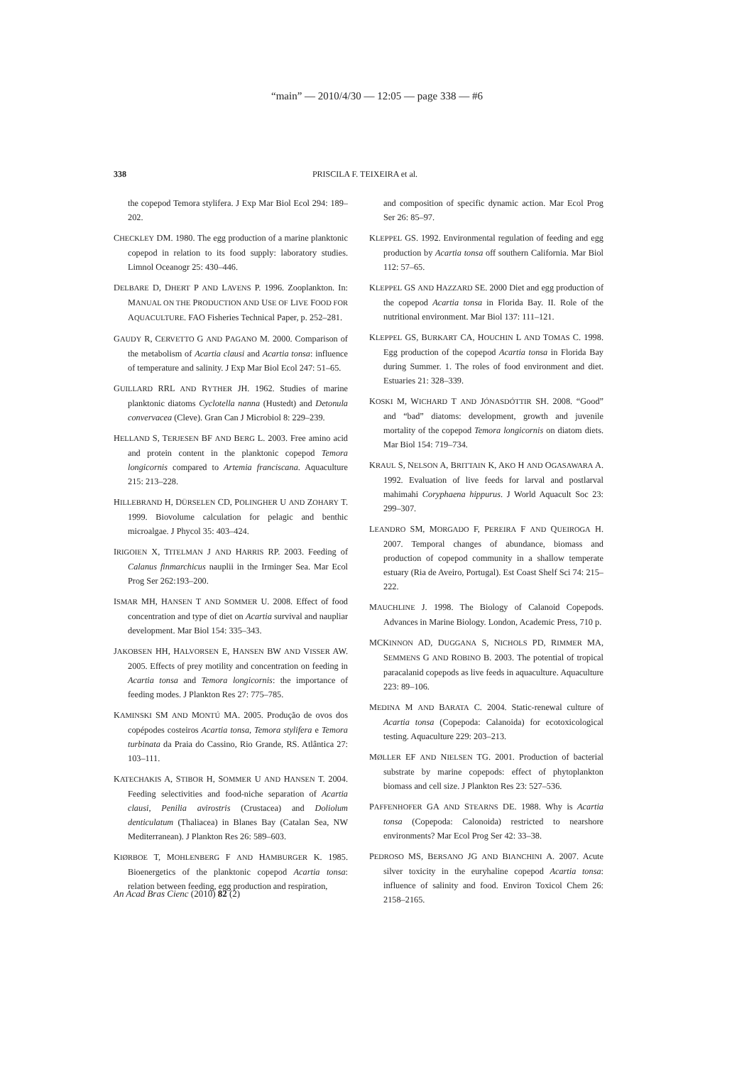“main” — 2010/4/30 — 12:05 — page 338 — #6
338
PRISCILA F. TEIXEIRA et al.
the copepod Temora stylifera. J Exp Mar Biol Ecol 294: 189–202.
CHECKLEY DM. 1980. The egg production of a marine planktonic copepod in relation to its food supply: laboratory studies. Limnol Oceanogr 25: 430–446.
DELBARE D, DHERT P AND LAVENS P. 1996. Zooplankton. In: MANUAL ON THE PRODUCTION AND USE OF LIVE FOOD FOR AQUACULTURE. FAO Fisheries Technical Paper, p. 252–281.
GAUDY R, CERVETTO G AND PAGANO M. 2000. Comparison of the metabolism of Acartia clausi and Acartia tonsa: influence of temperature and salinity. J Exp Mar Biol Ecol 247: 51–65.
GUILLARD RRL AND RYTHER JH. 1962. Studies of marine planktonic diatoms Cyclotella nanna (Hustedt) and Detonula convervacea (Cleve). Gran Can J Microbiol 8: 229–239.
HELLAND S, TERJESEN BF AND BERG L. 2003. Free amino acid and protein content in the planktonic copepod Temora longicornis compared to Artemia franciscana. Aquaculture 215: 213–228.
HILLEBRAND H, DÜRSELEN CD, POLINGHER U AND ZOHARY T. 1999. Biovolume calculation for pelagic and benthic microalgae. J Phycol 35: 403–424.
IRIGOIEN X, TITELMAN J AND HARRIS RP. 2003. Feeding of Calanus finmarchicus nauplii in the Irminger Sea. Mar Ecol Prog Ser 262:193–200.
ISMAR MH, HANSEN T AND SOMMER U. 2008. Effect of food concentration and type of diet on Acartia survival and naupliar development. Mar Biol 154: 335–343.
JAKOBSEN HH, HALVORSEN E, HANSEN BW AND VISSER AW. 2005. Effects of prey motility and concentration on feeding in Acartia tonsa and Temora longicornis: the importance of feeding modes. J Plankton Res 27: 775–785.
KAMINSKI SM AND MONTÚ MA. 2005. Produção de ovos dos copépodes costeiros Acartia tonsa, Temora stylifera e Temora turbinata da Praia do Cassino, Rio Grande, RS. Atlântica 27: 103–111.
KATECHAKIS A, STIBOR H, SOMMER U AND HANSEN T. 2004. Feeding selectivities and food-niche separation of Acartia clausi, Penilia avirostris (Crustacea) and Doliolum denticulatum (Thaliacea) in Blanes Bay (Catalan Sea, NW Mediterranean). J Plankton Res 26: 589–603.
KIØRBOE T, MOHLENBERG F AND HAMBURGER K. 1985. Bioenergetics of the planktonic copepod Acartia tonsa: relation between feeding, egg production and respiration,
and composition of specific dynamic action. Mar Ecol Prog Ser 26: 85–97.
KLEPPEL GS. 1992. Environmental regulation of feeding and egg production by Acartia tonsa off southern California. Mar Biol 112: 57–65.
KLEPPEL GS AND HAZZARD SE. 2000 Diet and egg production of the copepod Acartia tonsa in Florida Bay. II. Role of the nutritional environment. Mar Biol 137: 111–121.
KLEPPEL GS, BURKART CA, HOUCHIN L AND TOMAS C. 1998. Egg production of the copepod Acartia tonsa in Florida Bay during Summer. 1. The roles of food environment and diet. Estuaries 21: 328–339.
KOSKI M, WICHARD T AND JÓNASDÓTTIR SH. 2008. “Good” and “bad” diatoms: development, growth and juvenile mortality of the copepod Temora longicornis on diatom diets. Mar Biol 154: 719–734.
KRAUL S, NELSON A, BRITTAIN K, AKO H AND OGASAWARA A. 1992. Evaluation of live feeds for larval and postlarval mahimahi Coryphaena hippurus. J World Aquacult Soc 23: 299–307.
LEANDRO SM, MORGADO F, PEREIRA F AND QUEIROGA H. 2007. Temporal changes of abundance, biomass and production of copepod community in a shallow temperate estuary (Ria de Aveiro, Portugal). Est Coast Shelf Sci 74: 215–222.
MAUCHLINE J. 1998. The Biology of Calanoid Copepods. Advances in Marine Biology. London, Academic Press, 710 p.
MCKINNON AD, DUGGANA S, NICHOLS PD, RIMMER MA, SEMMENS G AND ROBINO B. 2003. The potential of tropical paracalanid copepods as live feeds in aquaculture. Aquaculture 223: 89–106.
MEDINA M AND BARATA C. 2004. Static-renewal culture of Acartia tonsa (Copepoda: Calanoida) for ecotoxicological testing. Aquaculture 229: 203–213.
MØLLER EF AND NIELSEN TG. 2001. Production of bacterial substrate by marine copepods: effect of phytoplankton biomass and cell size. J Plankton Res 23: 527–536.
PAFFENHOFER GA AND STEARNS DE. 1988. Why is Acartia tonsa (Copepoda: Calonoida) restricted to nearshore environments? Mar Ecol Prog Ser 42: 33–38.
PEDROSO MS, BERSANO JG AND BIANCHINI A. 2007. Acute silver toxicity in the euryhaline copepod Acartia tonsa: influence of salinity and food. Environ Toxicol Chem 26: 2158–2165.
An Acad Bras Cienc (2010) 82 (2)